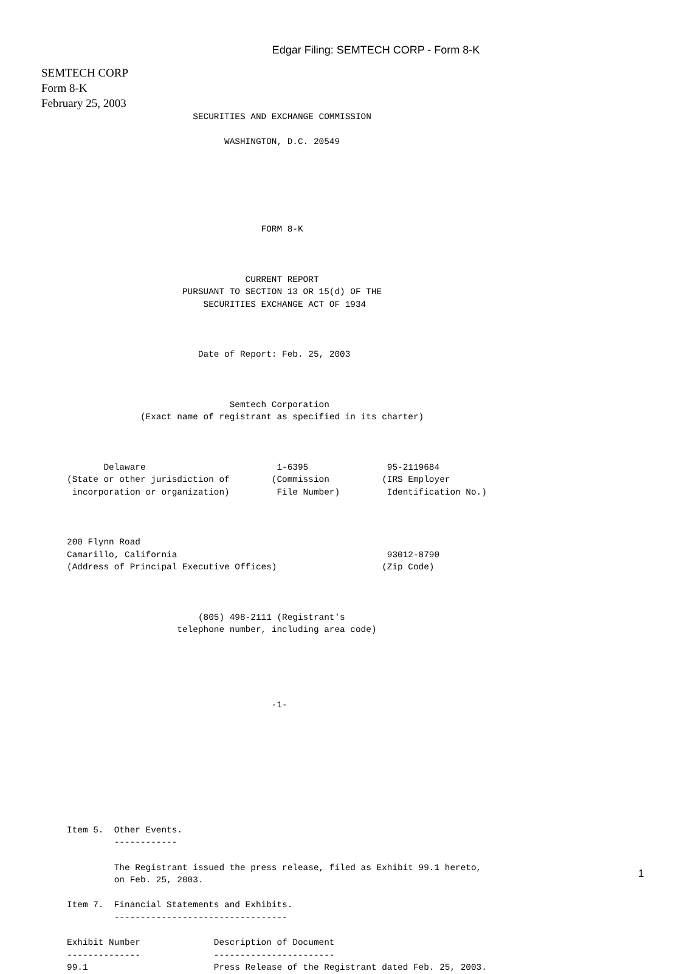Edgar Filing: SEMTECH CORP - Form 8-K
SEMTECH CORP
Form 8-K
February 25, 2003
                        SECURITIES AND EXCHANGE COMMISSION

                              WASHINGTON, D.C. 20549






                                     FORM 8-K



                                  CURRENT REPORT
                      PURSUANT TO SECTION 13 OR 15(d) OF THE
                          SECURITIES EXCHANGE ACT OF 1934



                         Date of Report: Feb. 25, 2003



                               Semtech Corporation
              (Exact name of registrant as specified in its charter)



       Delaware                         1-6395               95-2119684
(State or other jurisdiction of        (Commission          (IRS Employer
 incorporation or organization)         File Number)         Identification No.)



200 Flynn Road
Camarillo, California                                        93012-8790
(Address of Principal Executive Offices)                    (Zip Code)



                         (805) 498-2111 (Registrant's
                     telephone number, including area code)





                                       -1-









Item 5.  Other Events.
         ------------

         The Registrant issued the press release, filed as Exhibit 99.1 hereto,
         on Feb. 25, 2003.

Item 7.  Financial Statements and Exhibits.
         ---------------------------------

Exhibit Number              Description of Document
--------------              -----------------------
99.1                        Press Release of the Registrant dated Feb. 25, 2003.
1